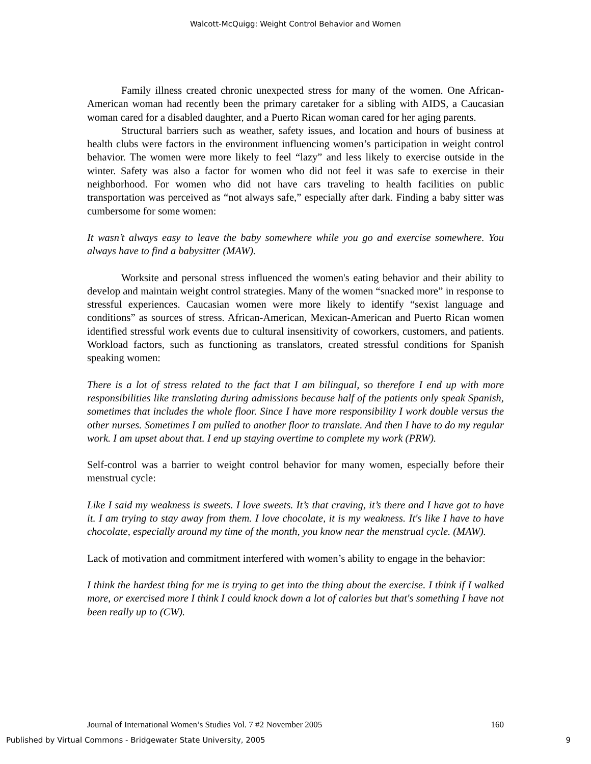Walcott-McQuigg: Weight Control Behavior and Women
Family illness created chronic unexpected stress for many of the women. One African- American woman had recently been the primary caretaker for a sibling with AIDS, a Caucasian woman cared for a disabled daughter, and a Puerto Rican woman cared for her aging parents.
Structural barriers such as weather, safety issues, and location and hours of business at health clubs were factors in the environment influencing women’s participation in weight control behavior. The women were more likely to feel “lazy” and less likely to exercise outside in the winter. Safety was also a factor for women who did not feel it was safe to exercise in their neighborhood. For women who did not have cars traveling to health facilities on public transportation was perceived as “not always safe,” especially after dark. Finding a baby sitter was cumbersome for some women:
It wasn’t always easy to leave the baby somewhere while you go and exercise somewhere. You always have to find a babysitter (MAW).
Worksite and personal stress influenced the women's eating behavior and their ability to develop and maintain weight control strategies. Many of the women “snacked more” in response to stressful experiences. Caucasian women were more likely to identify “sexist language and conditions” as sources of stress. African-American, Mexican-American and Puerto Rican women identified stressful work events due to cultural insensitivity of coworkers, customers, and patients. Workload factors, such as functioning as translators, created stressful conditions for Spanish speaking women:
There is a lot of stress related to the fact that I am bilingual, so therefore I end up with more responsibilities like translating during admissions because half of the patients only speak Spanish, sometimes that includes the whole floor. Since I have more responsibility I work double versus the other nurses. Sometimes I am pulled to another floor to translate. And then I have to do my regular work. I am upset about that. I end up staying overtime to complete my work (PRW).
Self-control was a barrier to weight control behavior for many women, especially before their menstrual cycle:
Like I said my weakness is sweets. I love sweets. It’s that craving, it’s there and I have got to have it. I am trying to stay away from them. I love chocolate, it is my weakness. It's like I have to have chocolate, especially around my time of the month, you know near the menstrual cycle. (MAW).
Lack of motivation and commitment interfered with women’s ability to engage in the behavior:
I think the hardest thing for me is trying to get into the thing about the exercise. I think if I walked more, or exercised more I think I could knock down a lot of calories but that's something I have not been really up to (CW).
Journal of International Women’s Studies Vol. 7 #2 November 2005 160
Published by Virtual Commons - Bridgewater State University, 2005 9